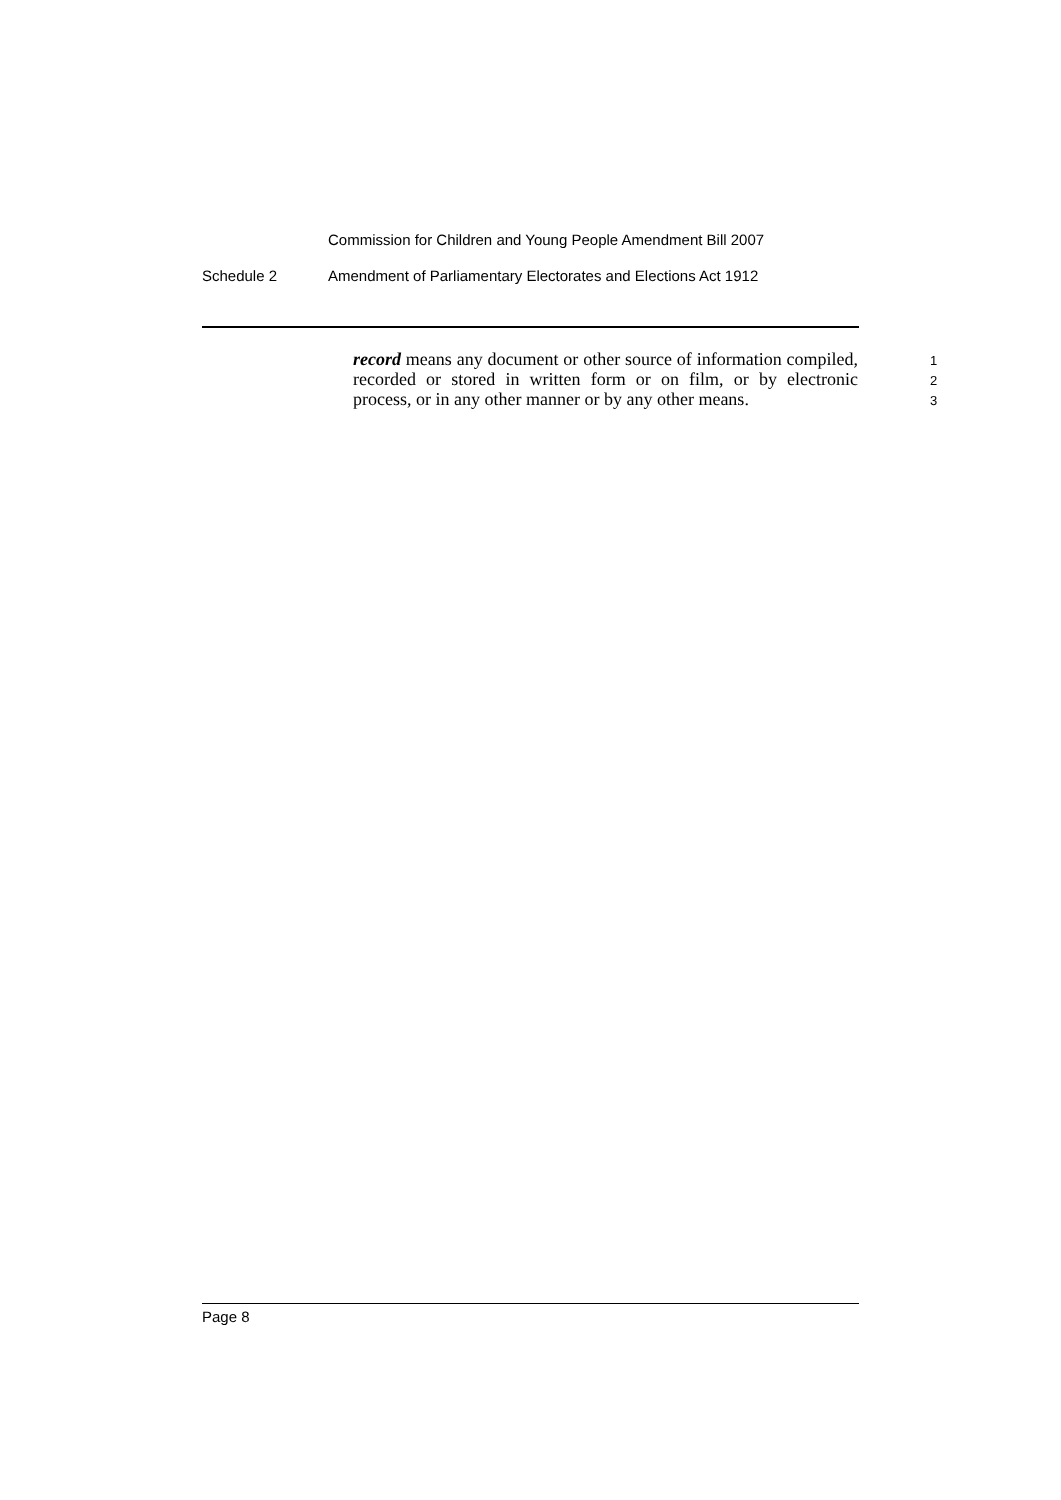Commission for Children and Young People Amendment Bill 2007
Schedule 2 Amendment of Parliamentary Electorates and Elections Act 1912
record means any document or other source of information compiled, recorded or stored in written form or on film, or by electronic process, or in any other manner or by any other means.
1
2
3
Page 8